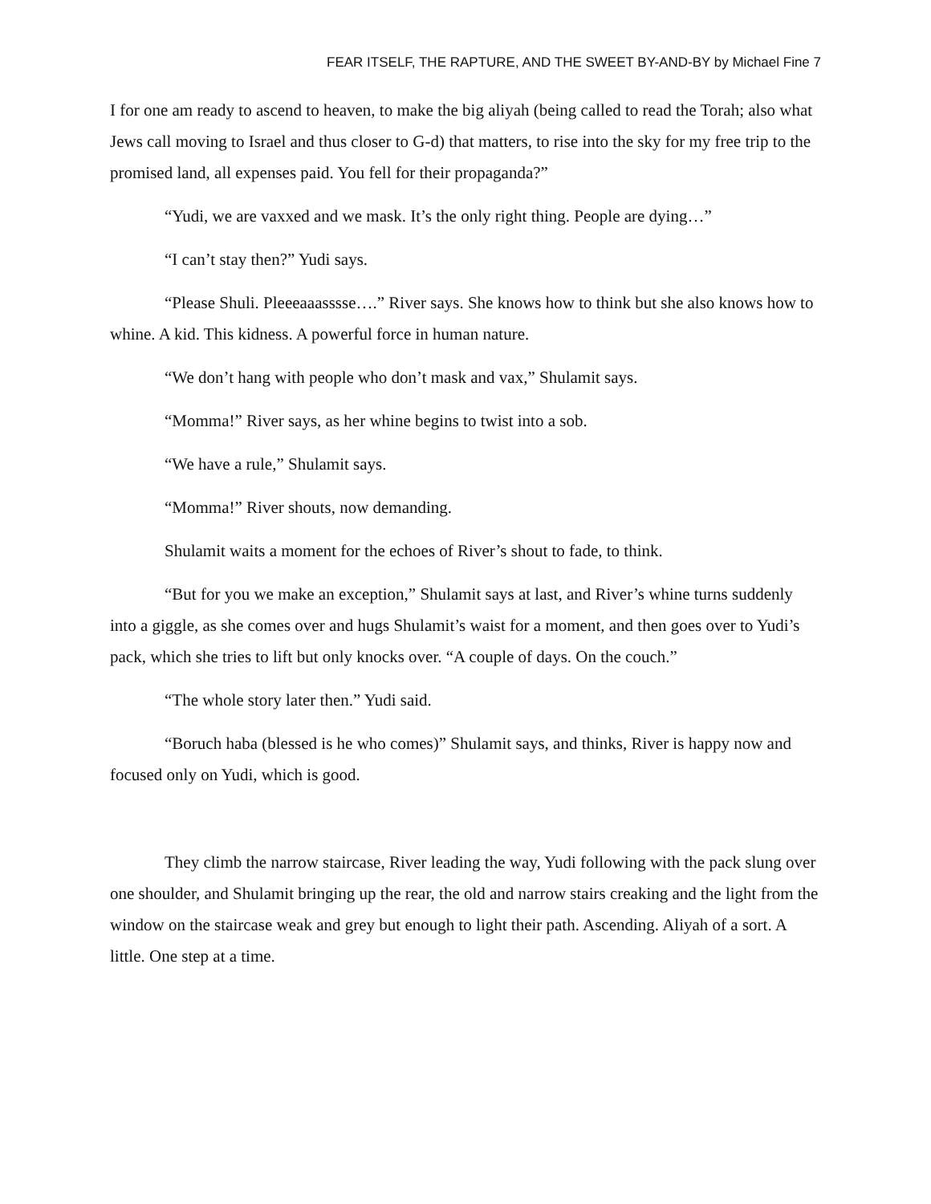FEAR ITSELF, THE RAPTURE, AND THE SWEET BY-AND-BY by Michael Fine 7
I for one am ready to ascend to heaven, to make the big aliyah (being called to read the Torah; also what Jews call moving to Israel and thus closer to G-d) that matters, to rise into the sky for my free trip to the promised land, all expenses paid. You fell for their propaganda?”
“Yudi, we are vaxxed and we mask. It’s the only right thing. People are dying…”
“I can’t stay then?” Yudi says.
“Please Shuli. Pleeeaaasssse….” River says. She knows how to think but she also knows how to whine. A kid. This kidness. A powerful force in human nature.
“We don’t hang with people who don’t mask and vax,” Shulamit says.
“Momma!” River says, as her whine begins to twist into a sob.
“We have a rule,” Shulamit says.
“Momma!” River shouts, now demanding.
Shulamit waits a moment for the echoes of River’s shout to fade, to think.
“But for you we make an exception,” Shulamit says at last, and River’s whine turns suddenly into a giggle, as she comes over and hugs Shulamit’s waist for a moment, and then goes over to Yudi’s pack, which she tries to lift but only knocks over. “A couple of days. On the couch.”
“The whole story later then.” Yudi said.
“Boruch haba (blessed is he who comes)” Shulamit says, and thinks, River is happy now and focused only on Yudi, which is good.
They climb the narrow staircase, River leading the way, Yudi following with the pack slung over one shoulder, and Shulamit bringing up the rear, the old and narrow stairs creaking and the light from the window on the staircase weak and grey but enough to light their path. Ascending. Aliyah of a sort. A little. One step at a time.